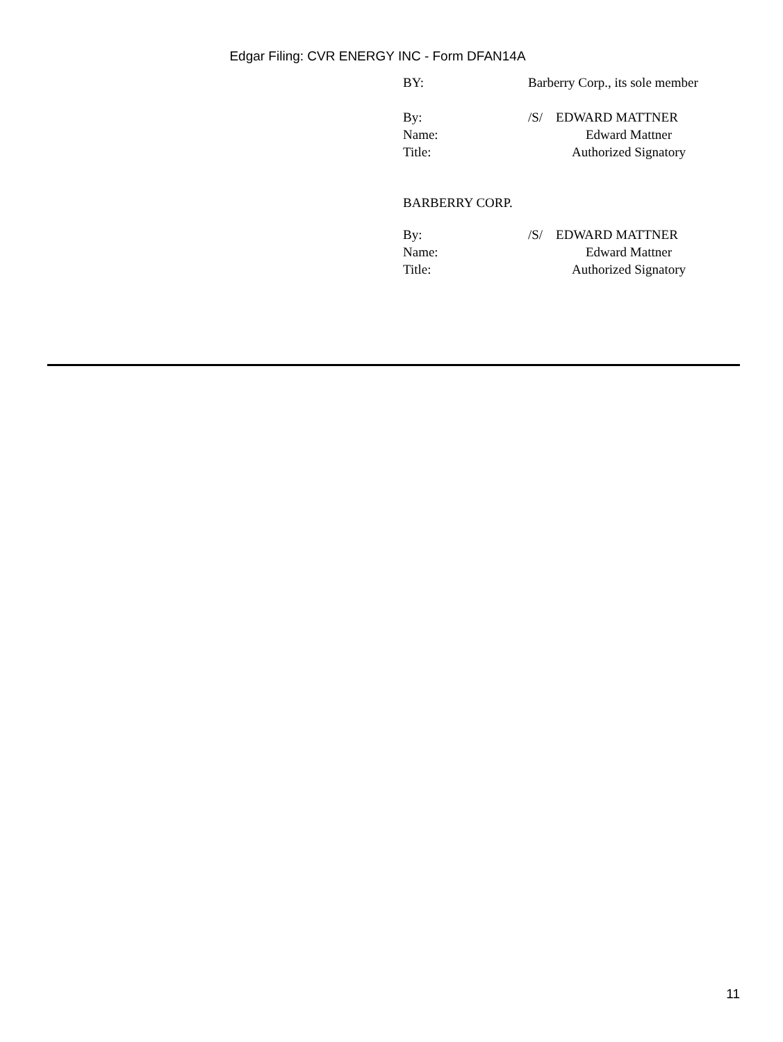Edgar Filing: CVR ENERGY INC - Form DFAN14A
| BY: | Barberry Corp., its sole member |
| By: | /S/ EDWARD MATTNER |
| Name: | Edward Mattner |
| Title: | Authorized Signatory |
BARBERRY CORP.
| By: | /S/ EDWARD MATTNER |
| Name: | Edward Mattner |
| Title: | Authorized Signatory |
11